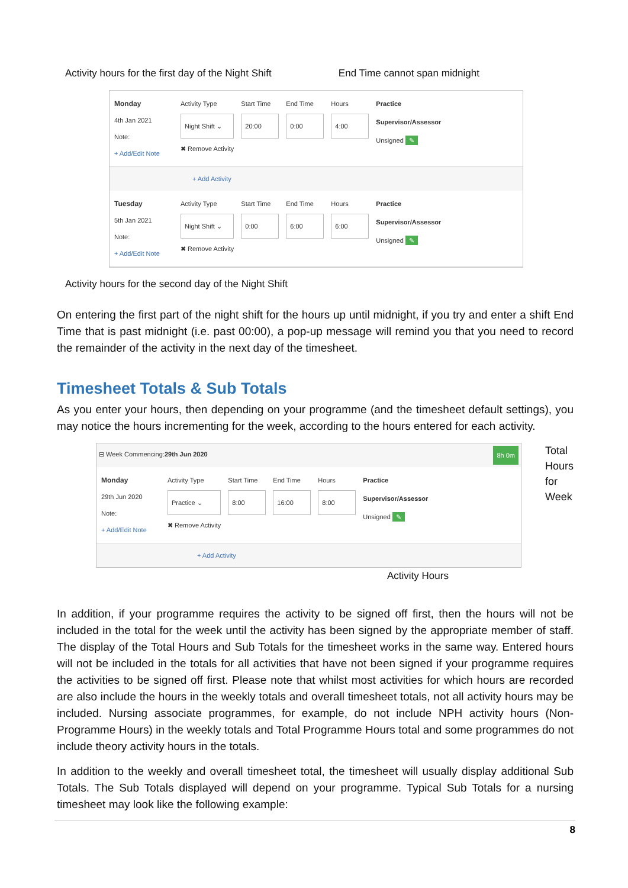Activity hours for the first day of the Night Shift End Time cannot span midnight
Monday
4th Jan 2021
Note:
+ Add/Edit Note
Activity Type
Night Shift ⌄
✖ Remove Activity
Start Time
20:00
End Time
0:00
Hours
4:00
Practice
Supervisor/Assessor
Unsigned ✎
+ Add Activity
Tuesday
5th Jan 2021
Note:
+ Add/Edit Note
Activity Type
Night Shift ⌄
✖ Remove Activity
Start Time
0:00
End Time
6:00
Hours
6:00
Practice
Supervisor/Assessor
Unsigned ✎
Activity hours for the second day of the Night Shift
On entering the first part of the night shift for the hours up until midnight, if you try and enter a shift End Time that is past midnight (i.e. past 00:00), a pop-up message will remind you that you need to record the remainder of the activity in the next day of the timesheet.
Timesheet Totals & Sub Totals
As you enter your hours, then depending on your programme (and the timesheet default settings), you may notice the hours incrementing for the week, according to the hours entered for each activity.
⊟ Week Commencing: 29th Jun 2020 8h 0m
Monday
29th Jun 2020
Note:
+ Add/Edit Note
Activity Type
Practice ⌄
✖ Remove Activity
Start Time
8:00
End Time
16:00
Hours
8:00
Practice
Supervisor/Assessor
Unsigned ✎
+ Add Activity
Total
Hours
for
Week
Activity Hours
In addition, if your programme requires the activity to be signed off first, then the hours will not be included in the total for the week until the activity has been signed by the appropriate member of staff. The display of the Total Hours and Sub Totals for the timesheet works in the same way. Entered hours will not be included in the totals for all activities that have not been signed if your programme requires the activities to be signed off first. Please note that whilst most activities for which hours are recorded are also include the hours in the weekly totals and overall timesheet totals, not all activity hours may be included. Nursing associate programmes, for example, do not include NPH activity hours (Non-Programme Hours) in the weekly totals and Total Programme Hours total and some programmes do not include theory activity hours in the totals.
In addition to the weekly and overall timesheet total, the timesheet will usually display additional Sub Totals. The Sub Totals displayed will depend on your programme. Typical Sub Totals for a nursing timesheet may look like the following example:
8